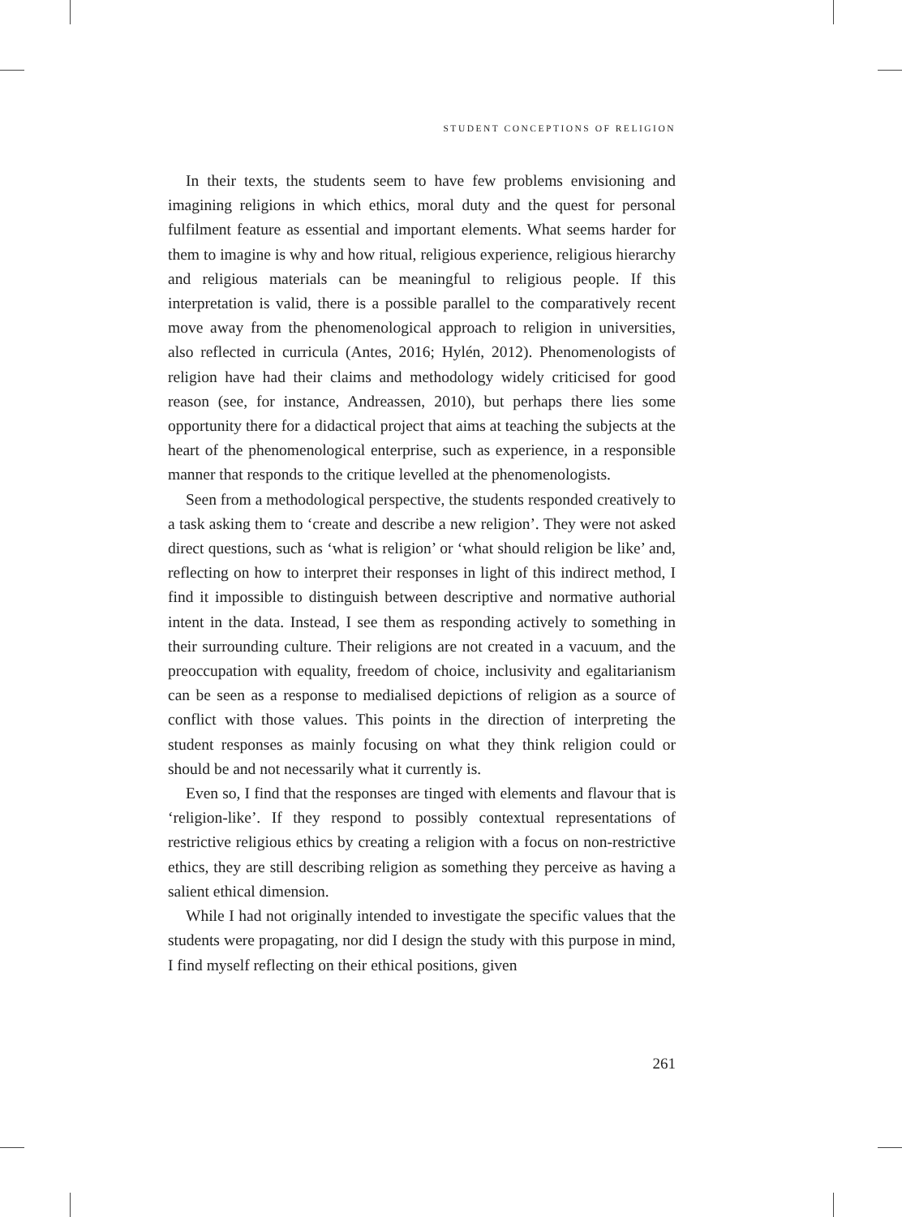STUDENT CONCEPTIONS OF RELIGION
In their texts, the students seem to have few problems envisioning and imagining religions in which ethics, moral duty and the quest for personal fulfilment feature as essential and important elements. What seems harder for them to imagine is why and how ritual, religious experience, religious hierarchy and religious materials can be meaningful to religious people. If this interpretation is valid, there is a possible parallel to the comparatively recent move away from the phenomenological approach to religion in universities, also reflected in curricula (Antes, 2016; Hylén, 2012). Phenomenologists of religion have had their claims and methodology widely criticised for good reason (see, for instance, Andreassen, 2010), but perhaps there lies some opportunity there for a didactical project that aims at teaching the subjects at the heart of the phenomenological enterprise, such as experience, in a responsible manner that responds to the critique levelled at the phenomenologists.
Seen from a methodological perspective, the students responded creatively to a task asking them to ‘create and describe a new religion’. They were not asked direct questions, such as ‘what is religion’ or ‘what should religion be like’ and, reflecting on how to interpret their responses in light of this indirect method, I find it impossible to distinguish between descriptive and normative authorial intent in the data. Instead, I see them as responding actively to something in their surrounding culture. Their religions are not created in a vacuum, and the preoccupation with equality, freedom of choice, inclusivity and egalitarianism can be seen as a response to medialised depictions of religion as a source of conflict with those values. This points in the direction of interpreting the student responses as mainly focusing on what they think religion could or should be and not necessarily what it currently is.
Even so, I find that the responses are tinged with elements and flavour that is ‘religion-like’. If they respond to possibly contextual representations of restrictive religious ethics by creating a religion with a focus on non-restrictive ethics, they are still describing religion as something they perceive as having a salient ethical dimension.
While I had not originally intended to investigate the specific values that the students were propagating, nor did I design the study with this purpose in mind, I find myself reflecting on their ethical positions, given
261